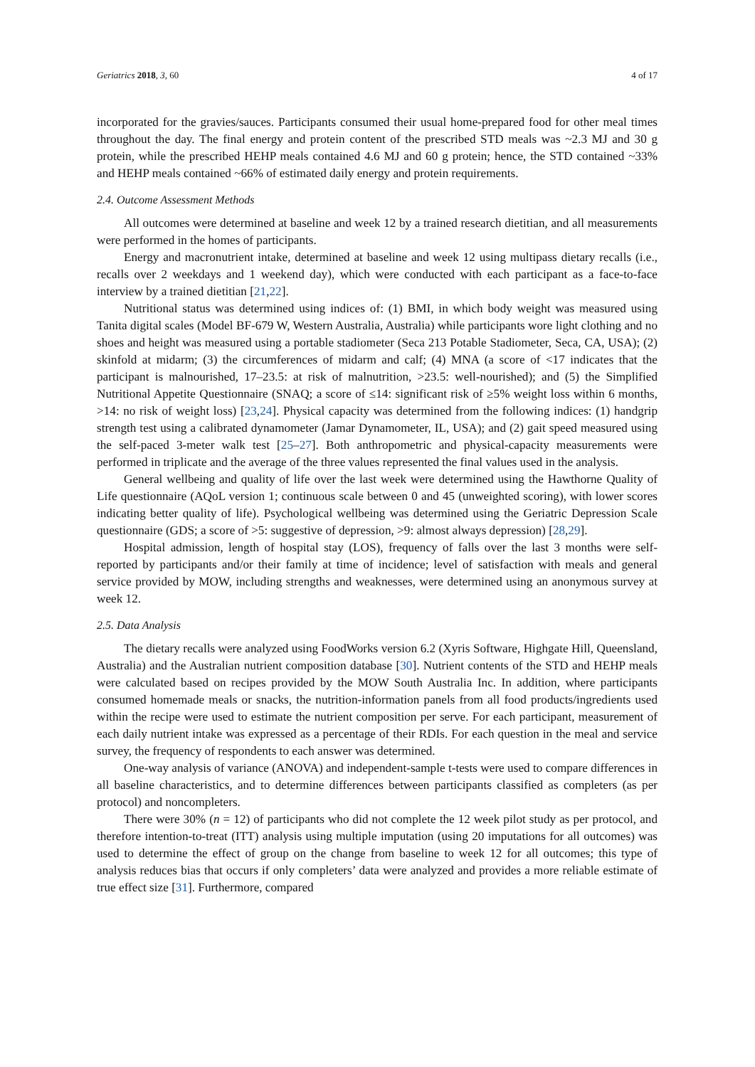Geriatrics 2018, 3, 60 4 of 17
incorporated for the gravies/sauces. Participants consumed their usual home-prepared food for other meal times throughout the day. The final energy and protein content of the prescribed STD meals was ~2.3 MJ and 30 g protein, while the prescribed HEHP meals contained 4.6 MJ and 60 g protein; hence, the STD contained ~33% and HEHP meals contained ~66% of estimated daily energy and protein requirements.
2.4. Outcome Assessment Methods
All outcomes were determined at baseline and week 12 by a trained research dietitian, and all measurements were performed in the homes of participants.
Energy and macronutrient intake, determined at baseline and week 12 using multipass dietary recalls (i.e., recalls over 2 weekdays and 1 weekend day), which were conducted with each participant as a face-to-face interview by a trained dietitian [21,22].
Nutritional status was determined using indices of: (1) BMI, in which body weight was measured using Tanita digital scales (Model BF-679 W, Western Australia, Australia) while participants wore light clothing and no shoes and height was measured using a portable stadiometer (Seca 213 Potable Stadiometer, Seca, CA, USA); (2) skinfold at midarm; (3) the circumferences of midarm and calf; (4) MNA (a score of <17 indicates that the participant is malnourished, 17–23.5: at risk of malnutrition, >23.5: well-nourished); and (5) the Simplified Nutritional Appetite Questionnaire (SNAQ; a score of ≤14: significant risk of ≥5% weight loss within 6 months, >14: no risk of weight loss) [23,24]. Physical capacity was determined from the following indices: (1) handgrip strength test using a calibrated dynamometer (Jamar Dynamometer, IL, USA); and (2) gait speed measured using the self-paced 3-meter walk test [25–27]. Both anthropometric and physical-capacity measurements were performed in triplicate and the average of the three values represented the final values used in the analysis.
General wellbeing and quality of life over the last week were determined using the Hawthorne Quality of Life questionnaire (AQoL version 1; continuous scale between 0 and 45 (unweighted scoring), with lower scores indicating better quality of life). Psychological wellbeing was determined using the Geriatric Depression Scale questionnaire (GDS; a score of >5: suggestive of depression, >9: almost always depression) [28,29].
Hospital admission, length of hospital stay (LOS), frequency of falls over the last 3 months were self-reported by participants and/or their family at time of incidence; level of satisfaction with meals and general service provided by MOW, including strengths and weaknesses, were determined using an anonymous survey at week 12.
2.5. Data Analysis
The dietary recalls were analyzed using FoodWorks version 6.2 (Xyris Software, Highgate Hill, Queensland, Australia) and the Australian nutrient composition database [30]. Nutrient contents of the STD and HEHP meals were calculated based on recipes provided by the MOW South Australia Inc. In addition, where participants consumed homemade meals or snacks, the nutrition-information panels from all food products/ingredients used within the recipe were used to estimate the nutrient composition per serve. For each participant, measurement of each daily nutrient intake was expressed as a percentage of their RDIs. For each question in the meal and service survey, the frequency of respondents to each answer was determined.
One-way analysis of variance (ANOVA) and independent-sample t-tests were used to compare differences in all baseline characteristics, and to determine differences between participants classified as completers (as per protocol) and noncompleters.
There were 30% (n = 12) of participants who did not complete the 12 week pilot study as per protocol, and therefore intention-to-treat (ITT) analysis using multiple imputation (using 20 imputations for all outcomes) was used to determine the effect of group on the change from baseline to week 12 for all outcomes; this type of analysis reduces bias that occurs if only completers’ data were analyzed and provides a more reliable estimate of true effect size [31]. Furthermore, compared